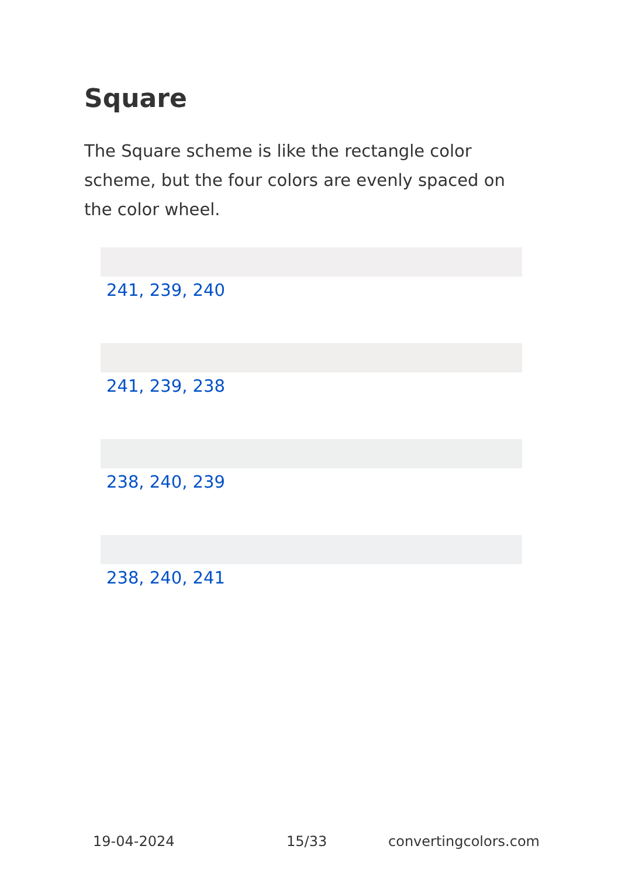Square
The Square scheme is like the rectangle color scheme, but the four colors are evenly spaced on the color wheel.
241, 239, 240
241, 239, 238
238, 240, 239
238, 240, 241
19-04-2024 15/33 convertingcolors.com